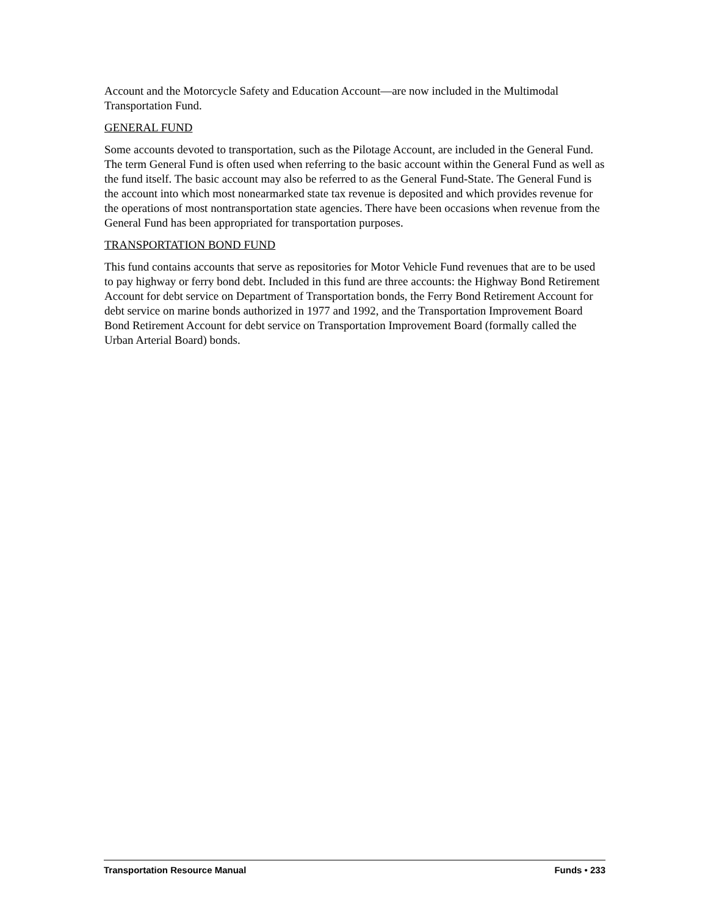Account and the Motorcycle Safety and Education Account—are now included in the Multimodal Transportation Fund.
GENERAL FUND
Some accounts devoted to transportation, such as the Pilotage Account, are included in the General Fund. The term General Fund is often used when referring to the basic account within the General Fund as well as the fund itself. The basic account may also be referred to as the General Fund-State. The General Fund is the account into which most nonearmarked state tax revenue is deposited and which provides revenue for the operations of most nontransportation state agencies. There have been occasions when revenue from the General Fund has been appropriated for transportation purposes.
TRANSPORTATION BOND FUND
This fund contains accounts that serve as repositories for Motor Vehicle Fund revenues that are to be used to pay highway or ferry bond debt. Included in this fund are three accounts: the Highway Bond Retirement Account for debt service on Department of Transportation bonds, the Ferry Bond Retirement Account for debt service on marine bonds authorized in 1977 and 1992, and the Transportation Improvement Board Bond Retirement Account for debt service on Transportation Improvement Board (formally called the Urban Arterial Board) bonds.
Transportation Resource Manual Funds • 233